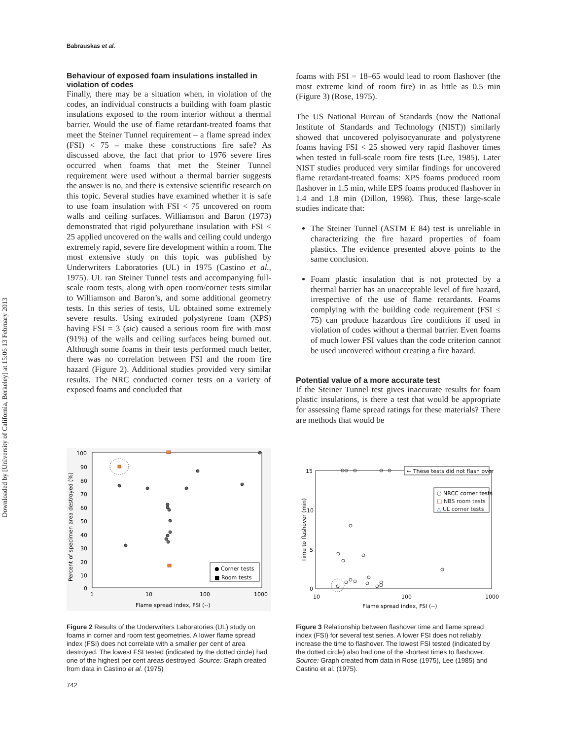Downloaded by [University of California, Berkeley] at 15:06 13 February 2013
Babrauskas et al.
Behaviour of exposed foam insulations installed in violation of codes
Finally, there may be a situation when, in violation of the codes, an individual constructs a building with foam plastic insulations exposed to the room interior without a thermal barrier. Would the use of flame retardant-treated foams that meet the Steiner Tunnel requirement – a flame spread index (FSI) < 75 – make these constructions fire safe? As discussed above, the fact that prior to 1976 severe fires occurred when foams that met the Steiner Tunnel requirement were used without a thermal barrier suggests the answer is no, and there is extensive scientific research on this topic. Several studies have examined whether it is safe to use foam insulation with FSI < 75 uncovered on room walls and ceiling surfaces. Williamson and Baron (1973) demonstrated that rigid polyurethane insulation with FSI < 25 applied uncovered on the walls and ceiling could undergo extremely rapid, severe fire development within a room. The most extensive study on this topic was published by Underwriters Laboratories (UL) in 1975 (Castino et al., 1975). UL ran Steiner Tunnel tests and accompanying full-scale room tests, along with open room/corner tests similar to Williamson and Baron’s, and some additional geometry tests. In this series of tests, UL obtained some extremely severe results. Using extruded polystyrene foam (XPS) having FSI = 3 (sic) caused a serious room fire with most (91%) of the walls and ceiling surfaces being burned out. Although some foams in their tests performed much better, there was no correlation between FSI and the room fire hazard (Figure 2). Additional studies provided very similar results. The NRC conducted corner tests on a variety of exposed foams and concluded that
foams with FSI = 18–65 would lead to room flashover (the most extreme kind of room fire) in as little as 0.5 min (Figure 3) (Rose, 1975).
The US National Bureau of Standards (now the National Institute of Standards and Technology (NIST)) similarly showed that uncovered polyisocyanurate and polystyrene foams having FSI < 25 showed very rapid flashover times when tested in full-scale room fire tests (Lee, 1985). Later NIST studies produced very similar findings for uncovered flame retardant-treated foams: XPS foams produced room flashover in 1.5 min, while EPS foams produced flashover in 1.4 and 1.8 min (Dillon, 1998). Thus, these large-scale studies indicate that:
The Steiner Tunnel (ASTM E 84) test is unreliable in characterizing the fire hazard properties of foam plastics. The evidence presented above points to the same conclusion.
Foam plastic insulation that is not protected by a thermal barrier has an unacceptable level of fire hazard, irrespective of the use of flame retardants. Foams complying with the building code requirement (FSI ≤ 75) can produce hazardous fire conditions if used in violation of codes without a thermal barrier. Even foams of much lower FSI values than the code criterion cannot be used uncovered without creating a fire hazard.
Potential value of a more accurate test
If the Steiner Tunnel test gives inaccurate results for foam plastic insulations, is there a test that would be appropriate for assessing flame spread ratings for these materials? There are methods that would be
100
90
80
70
60
50
40
30
20
10
0
1
10
100
1000
Flame spread index, FSI (--)
Percent of specimen area destroyed (%)
● Corner tests
■ Room tests
Figure 2 Results of the Underwriters Laboratories (UL) study on foams in corner and room test geometries. A lower flame spread index (FSI) does not correlate with a smaller per cent of area destroyed. The lowest FSI tested (indicated by the dotted circle) had one of the highest per cent areas destroyed. Source: Graph created from data in Castino et al. (1975)
15
10
5
0
10
100
1000
Flame spread index, FSI (--)
Time to flashover (min)
← These tests did not flash over
○ NRCC corner tests
□ NBS room tests
△ UL corner tests
Figure 3 Relationship between flashover time and flame spread index (FSI) for several test series. A lower FSI does not reliably increase the time to flashover. The lowest FSI tested (indicated by the dotted circle) also had one of the shortest times to flashover. Source: Graph created from data in Rose (1975), Lee (1985) and Castino et al. (1975).
742